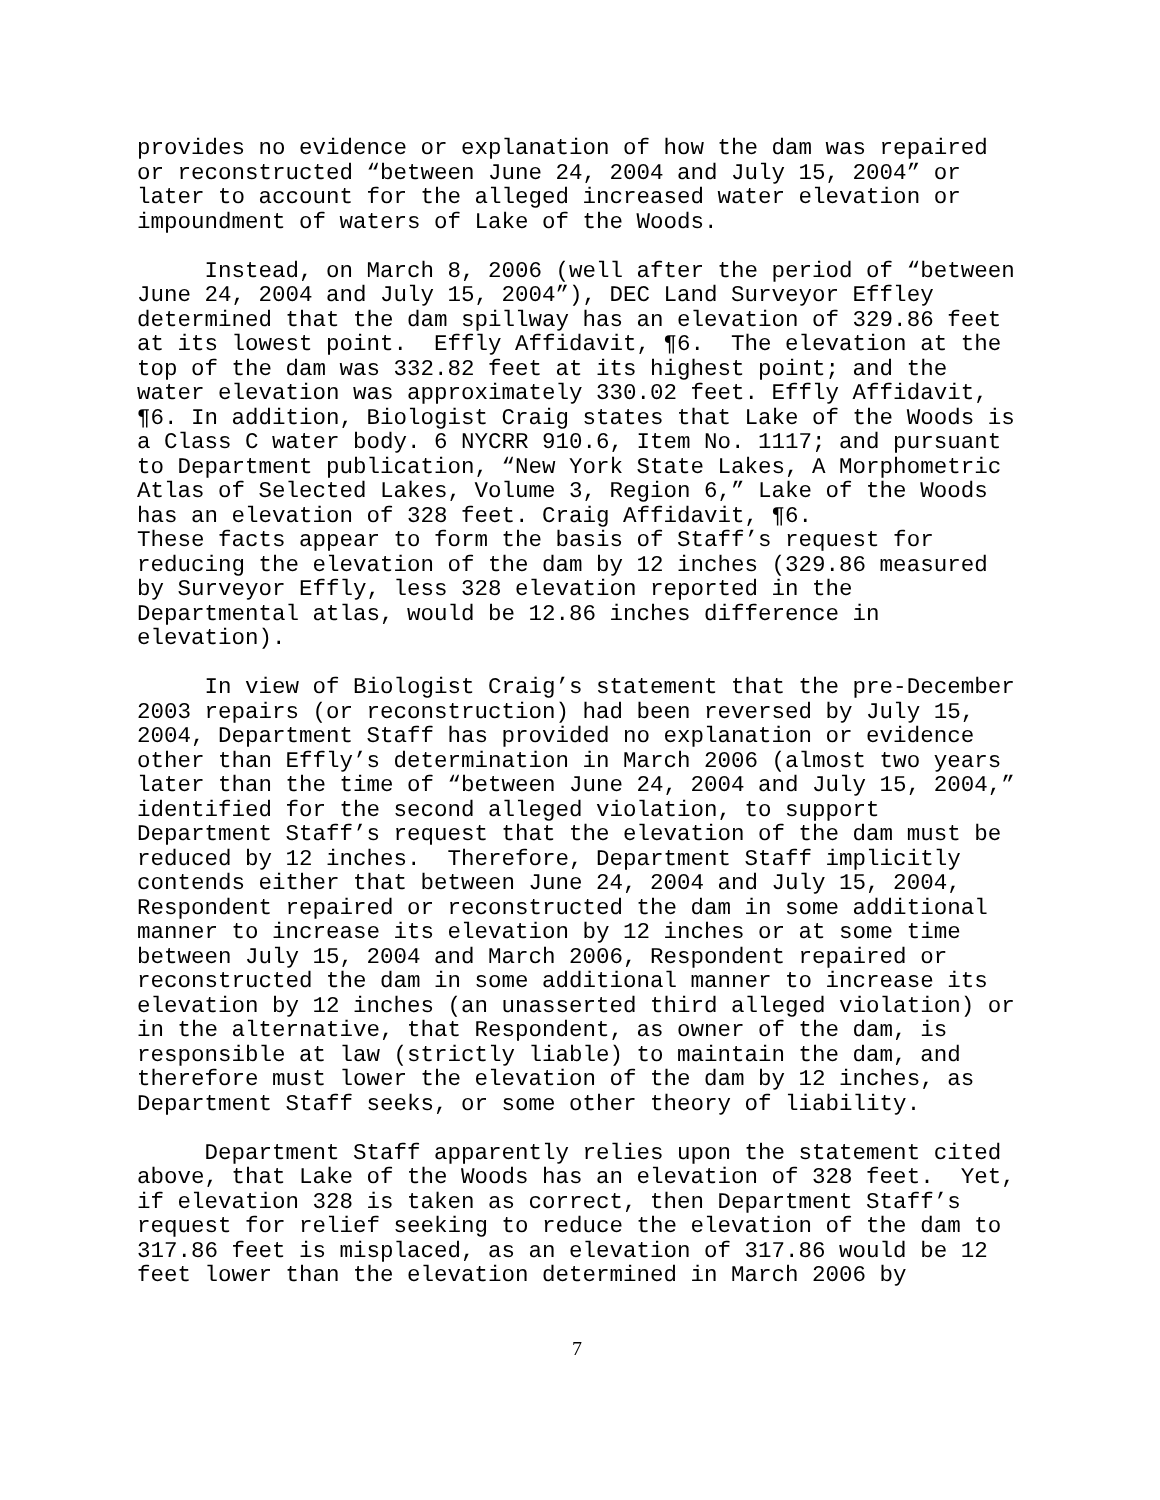provides no evidence or explanation of how the dam was repaired or reconstructed “between June 24, 2004 and July 15, 2004” or later to account for the alleged increased water elevation or impoundment of waters of Lake of the Woods.
Instead, on March 8, 2006 (well after the period of “between June 24, 2004 and July 15, 2004”), DEC Land Surveyor Effley determined that the dam spillway has an elevation of 329.86 feet at its lowest point. Effly Affidavit, ¶6. The elevation at the top of the dam was 332.82 feet at its highest point; and the water elevation was approximately 330.02 feet. Effly Affidavit, ¶6. In addition, Biologist Craig states that Lake of the Woods is a Class C water body. 6 NYCRR 910.6, Item No. 1117; and pursuant to Department publication, “New York State Lakes, A Morphometric Atlas of Selected Lakes, Volume 3, Region 6,” Lake of the Woods has an elevation of 328 feet. Craig Affidavit, ¶6. These facts appear to form the basis of Staff’s request for reducing the elevation of the dam by 12 inches (329.86 measured by Surveyor Effly, less 328 elevation reported in the Departmental atlas, would be 12.86 inches difference in elevation).
In view of Biologist Craig’s statement that the pre-December 2003 repairs (or reconstruction) had been reversed by July 15, 2004, Department Staff has provided no explanation or evidence other than Effly’s determination in March 2006 (almost two years later than the time of “between June 24, 2004 and July 15, 2004,” identified for the second alleged violation, to support Department Staff’s request that the elevation of the dam must be reduced by 12 inches. Therefore, Department Staff implicitly contends either that between June 24, 2004 and July 15, 2004, Respondent repaired or reconstructed the dam in some additional manner to increase its elevation by 12 inches or at some time between July 15, 2004 and March 2006, Respondent repaired or reconstructed the dam in some additional manner to increase its elevation by 12 inches (an unasserted third alleged violation) or in the alternative, that Respondent, as owner of the dam, is responsible at law (strictly liable) to maintain the dam, and therefore must lower the elevation of the dam by 12 inches, as Department Staff seeks, or some other theory of liability.
Department Staff apparently relies upon the statement cited above, that Lake of the Woods has an elevation of 328 feet. Yet, if elevation 328 is taken as correct, then Department Staff’s request for relief seeking to reduce the elevation of the dam to 317.86 feet is misplaced, as an elevation of 317.86 would be 12 feet lower than the elevation determined in March 2006 by
7